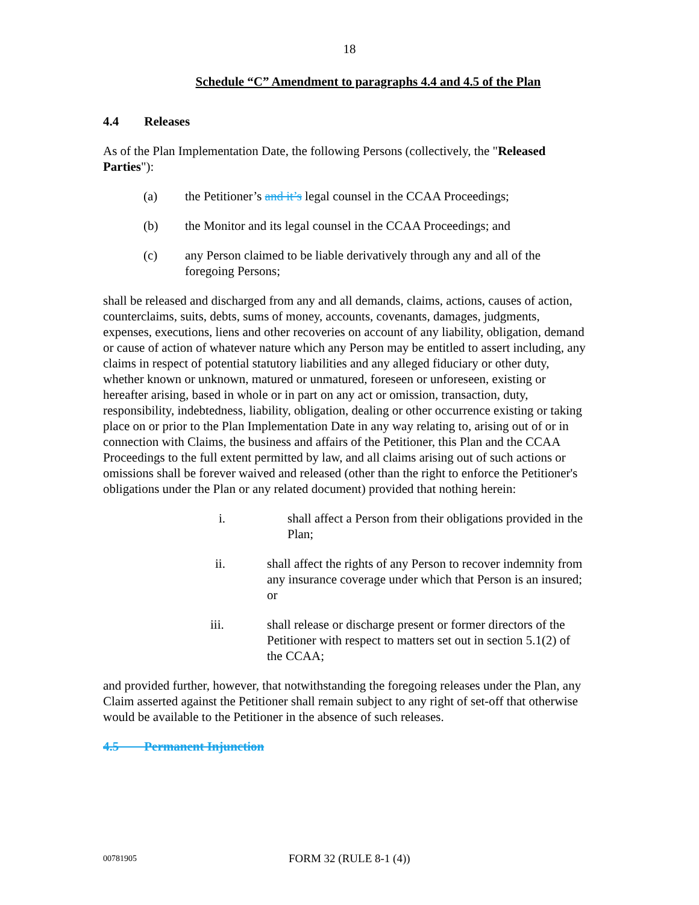18
Schedule “C” Amendment to paragraphs 4.4 and 4.5 of the Plan
4.4 Releases
As of the Plan Implementation Date, the following Persons (collectively, the "Released Parties"):
(a) the Petitioner’s and it’s legal counsel in the CCAA Proceedings;
(b) the Monitor and its legal counsel in the CCAA Proceedings; and
(c) any Person claimed to be liable derivatively through any and all of the foregoing Persons;
shall be released and discharged from any and all demands, claims, actions, causes of action, counterclaims, suits, debts, sums of money, accounts, covenants, damages, judgments, expenses, executions, liens and other recoveries on account of any liability, obligation, demand or cause of action of whatever nature which any Person may be entitled to assert including, any claims in respect of potential statutory liabilities and any alleged fiduciary or other duty, whether known or unknown, matured or unmatured, foreseen or unforeseen, existing or hereafter arising, based in whole or in part on any act or omission, transaction, duty, responsibility, indebtedness, liability, obligation, dealing or other occurrence existing or taking place on or prior to the Plan Implementation Date in any way relating to, arising out of or in connection with Claims, the business and affairs of the Petitioner, this Plan and the CCAA Proceedings to the full extent permitted by law, and all claims arising out of such actions or omissions shall be forever waived and released (other than the right to enforce the Petitioner's obligations under the Plan or any related document) provided that nothing herein:
i. shall affect a Person from their obligations provided in the Plan;
ii. shall affect the rights of any Person to recover indemnity from any insurance coverage under which that Person is an insured; or
iii. shall release or discharge present or former directors of the Petitioner with respect to matters set out in section 5.1(2) of the CCAA;
and provided further, however, that notwithstanding the foregoing releases under the Plan, any Claim asserted against the Petitioner shall remain subject to any right of set-off that otherwise would be available to the Petitioner in the absence of such releases.
4.5 Permanent Injunction
00781905 FORM 32 (RULE 8-1 (4))